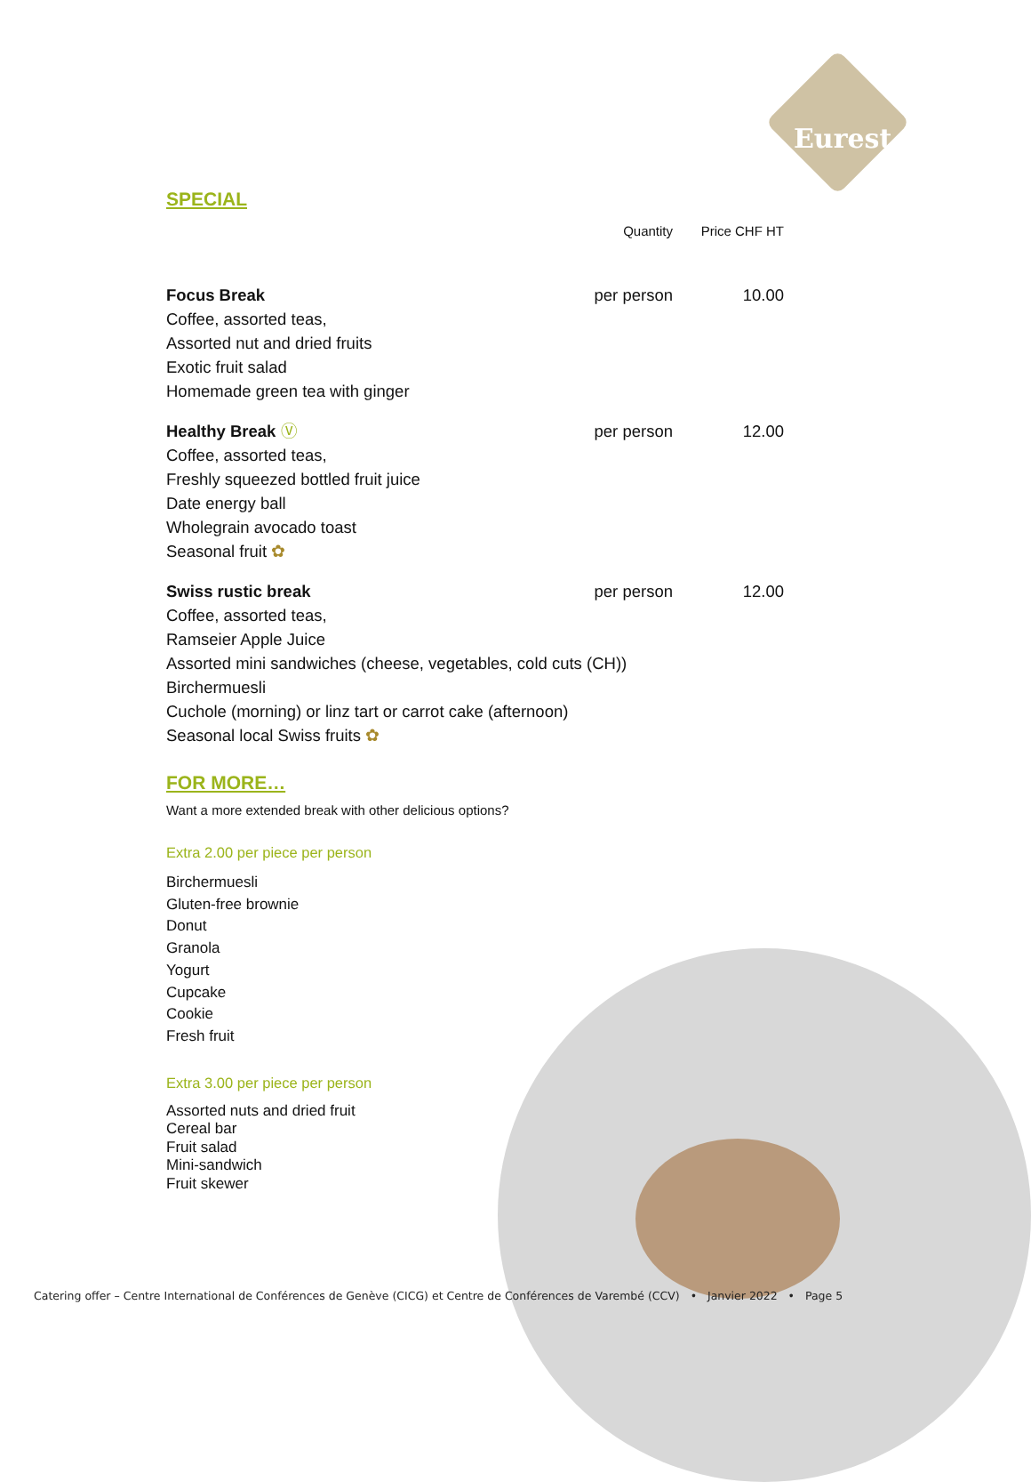Eurest
SPECIAL
| | Quantity | Price CHF HT |
| Focus Break | per person | 10.00 |
| Coffee, assorted teas, Assorted nut and dried fruits Exotic fruit salad Homemade green tea with ginger | | |
| Healthy Break Ⓥ | per person | 12.00 |
| Coffee, assorted teas, Freshly squeezed bottled fruit juice Date energy ball Wholegrain avocado toast Seasonal fruit ✿ | | |
| Swiss rustic break | per person | 12.00 |
| Coffee, assorted teas, Ramseier Apple Juice Assorted mini sandwiches (cheese, vegetables, cold cuts (CH)) Birchermuesli Cuchole (morning) or linz tart or carrot cake (afternoon) Seasonal local Swiss fruits ✿ | | |
FOR MORE…
Want a more extended break with other delicious options?
Extra 2.00 per piece per person
Birchermuesli
Gluten-free brownie
Donut
Granola
Yogurt
Cupcake
Cookie
Fresh fruit
Extra 3.00 per piece per person
Assorted nuts and dried fruit
Cereal bar
Fruit salad
Mini-sandwich
Fruit skewer
Catering offer – Centre International de Conférences de Genève (CICG) et Centre de Conférences de Varembé (CCV) • Janvier 2022 • Page 5